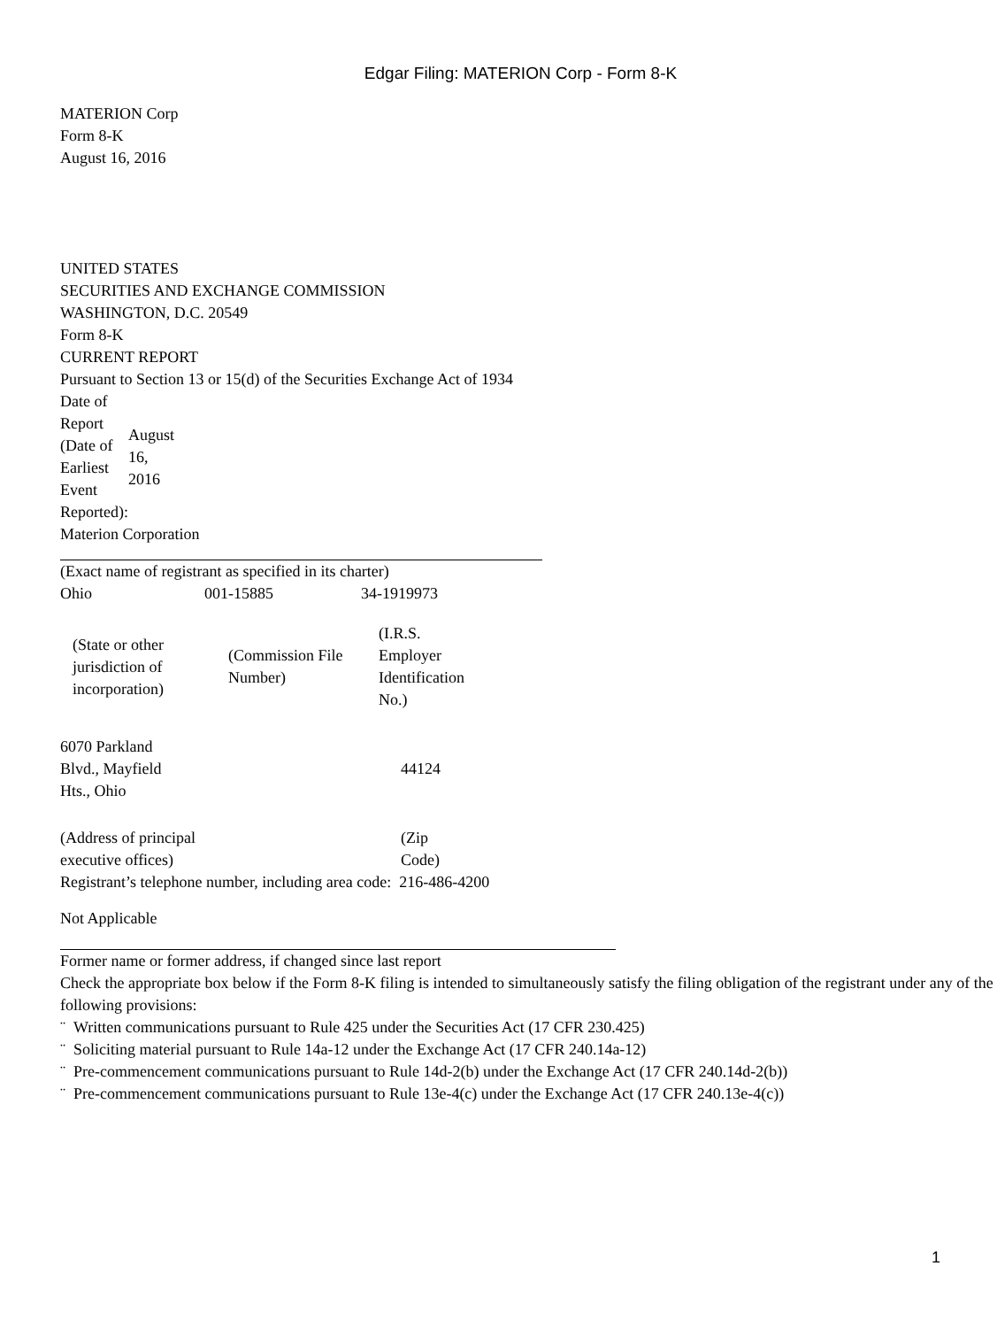Edgar Filing: MATERION Corp - Form 8-K
MATERION Corp
Form 8-K
August 16, 2016
UNITED STATES
SECURITIES AND EXCHANGE COMMISSION
WASHINGTON, D.C. 20549
Form 8-K
CURRENT REPORT
Pursuant to Section 13 or 15(d) of the Securities Exchange Act of 1934
| Date of Report (Date of Earliest Event Reported): | August 16, 2016 |
Materion Corporation
(Exact name of registrant as specified in its charter)
| Ohio | 001-15885 | 34-1919973 |
| | (State or other jurisdiction of incorporation) | (Commission File Number) | (I.R.S. Employer Identification No.) |
| 6070 Parkland Blvd., Mayfield Hts., Ohio | 44124 |
| (Address of principal executive offices) | (Zip Code) |
Registrant’s telephone number, including area code: 216-486-4200
Not Applicable
Former name or former address, if changed since last report
Check the appropriate box below if the Form 8-K filing is intended to simultaneously satisfy the filing obligation of the registrant under any of the following provisions:
¨ Written communications pursuant to Rule 425 under the Securities Act (17 CFR 230.425)
¨ Soliciting material pursuant to Rule 14a-12 under the Exchange Act (17 CFR 240.14a-12)
¨ Pre-commencement communications pursuant to Rule 14d-2(b) under the Exchange Act (17 CFR 240.14d-2(b))
¨ Pre-commencement communications pursuant to Rule 13e-4(c) under the Exchange Act (17 CFR 240.13e-4(c))
1